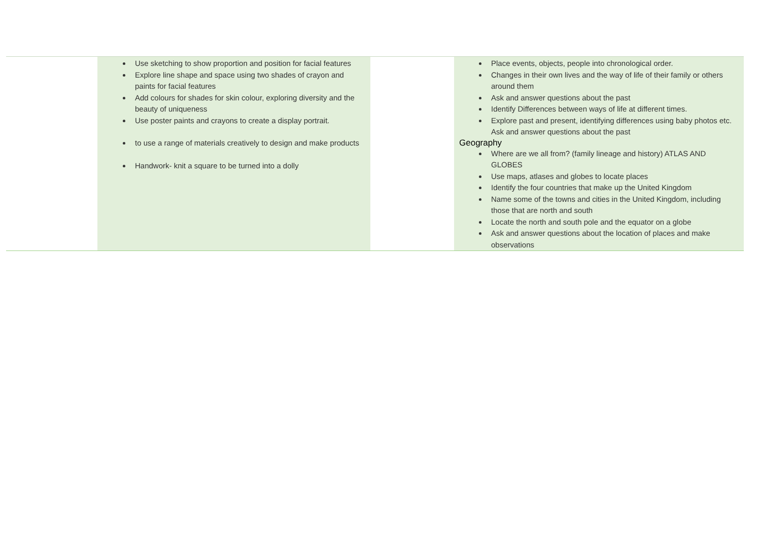| | Use sketching to show proportion and position for facial features Explore line shape and space using two shades of crayon and paints for facial features Add colours for shades for skin colour, exploring diversity and the beauty of uniqueness Use poster paints and crayons to create a display portrait. to use a range of materials creatively to design and make products Handwork- knit a square to be turned into a dolly | | Place events, objects, people into chronological order. Changes in their own lives and the way of life of their family or others around them Ask and answer questions about the past Identify Differences between ways of life at different times. Explore past and present, identifying differences using baby photos etc. Ask and answer questions about the past Geography Where are we all from? (family lineage and history) ATLAS AND GLOBES Use maps, atlases and globes to locate places Identify the four countries that make up the United Kingdom Name some of the towns and cities in the United Kingdom, including those that are north and south Locate the north and south pole and the equator on a globe Ask and answer questions about the location of places and make observations |